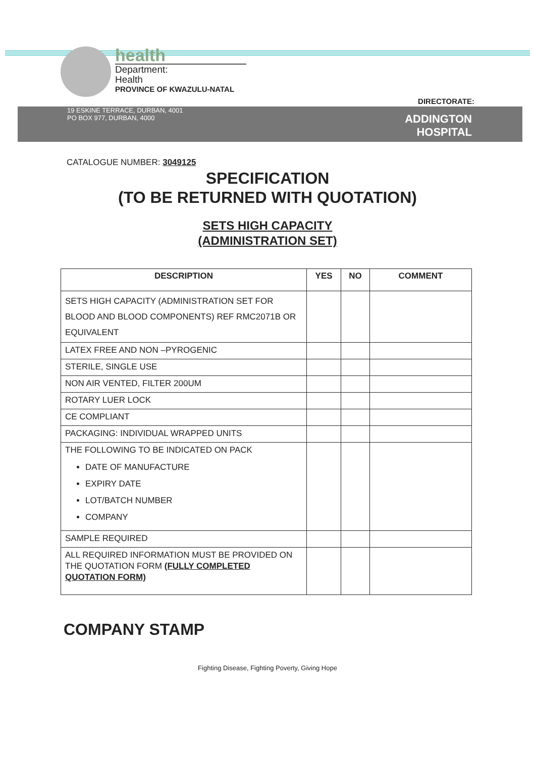health
Department:
Health
PROVINCE OF KWAZULU-NATAL
DIRECTORATE:
19 ESKINE TERRACE, DURBAN, 4001
PO BOX 977, DURBAN, 4000
ADDINGTON
HOSPITAL
CATALOGUE NUMBER: 3049125
SPECIFICATION
(TO BE RETURNED WITH QUOTATION)
SETS HIGH CAPACITY
(ADMINISTRATION SET)
| DESCRIPTION | YES | NO | COMMENT |
| --- | --- | --- | --- |
| SETS HIGH CAPACITY (ADMINISTRATION SET FOR BLOOD AND BLOOD COMPONENTS) REF RMC2071B OR EQUIVALENT | | | |
| LATEX FREE AND NON –PYROGENIC | | | |
| STERILE, SINGLE USE | | | |
| NON AIR VENTED, FILTER 200UM | | | |
| ROTARY LUER LOCK | | | |
| CE COMPLIANT | | | |
| PACKAGING: INDIVIDUAL WRAPPED UNITS | | | |
| THE FOLLOWING TO BE INDICATED ON PACK DATE OF MANUFACTURE EXPIRY DATE LOT/BATCH NUMBER COMPANY | | | |
| SAMPLE REQUIRED | | | |
| ALL REQUIRED INFORMATION MUST BE PROVIDED ON THE QUOTATION FORM (FULLY COMPLETED QUOTATION FORM) | | | |
COMPANY STAMP
Fighting Disease, Fighting Poverty, Giving Hope